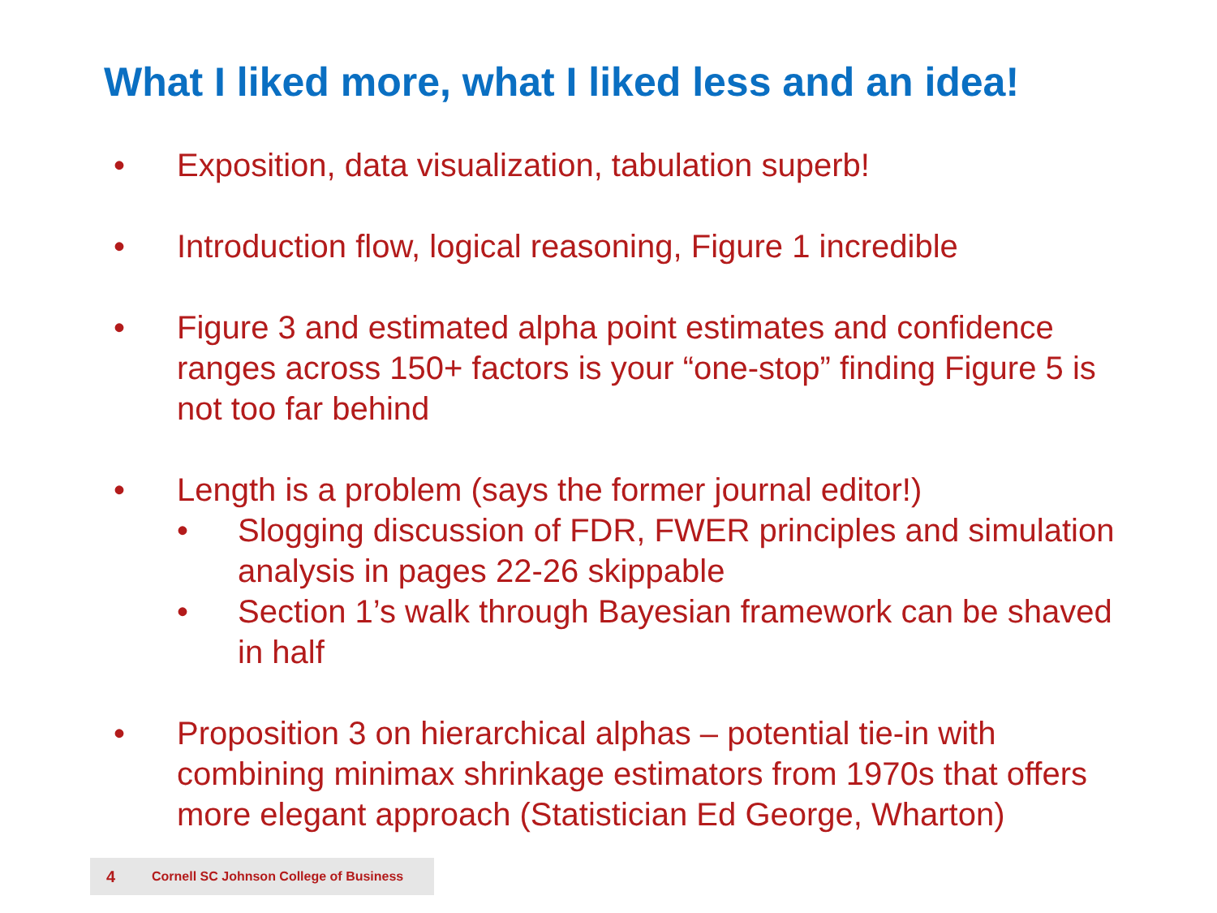What I liked more, what I liked less and an idea!
• Exposition, data visualization, tabulation superb!
• Introduction flow, logical reasoning, Figure 1 incredible
• Figure 3 and estimated alpha point estimates and confidence ranges across 150+ factors is your “one-stop” finding Figure 5 is not too far behind
• Length is a problem (says the former journal editor!)
• Slogging discussion of FDR, FWER principles and simulation analysis in pages 22-26 skippable
• Section 1’s walk through Bayesian framework can be shaved in half
• Proposition 3 on hierarchical alphas – potential tie-in with combining minimax shrinkage estimators from 1970s that offers more elegant approach (Statistician Ed George, Wharton)
4 Cornell SC Johnson College of Business